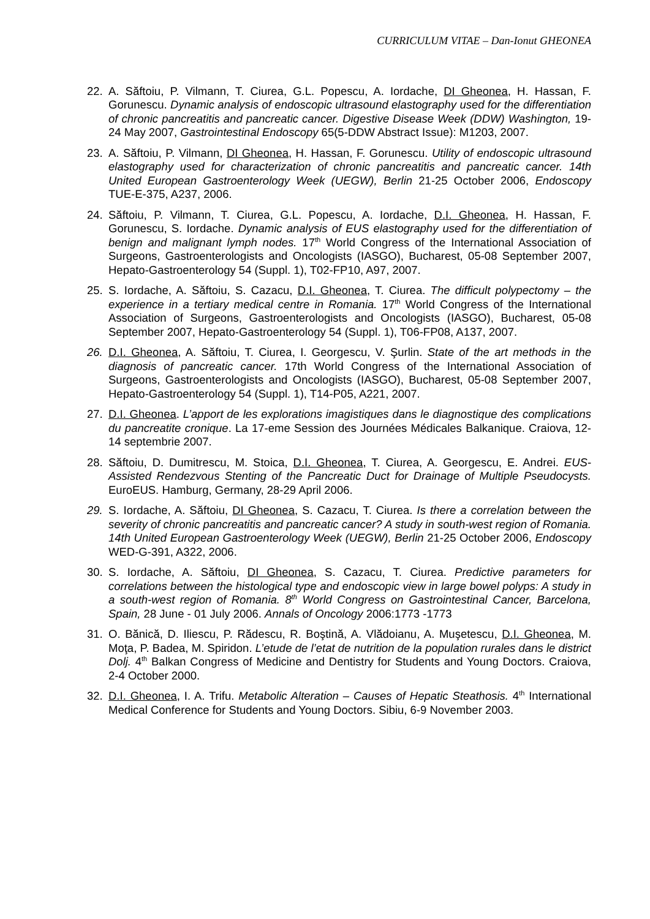CURRICULUM VITAE – Dan-Ionut GHEONEA
22. A. Săftoiu, P. Vilmann, T. Ciurea, G.L. Popescu, A. Iordache, DI Gheonea, H. Hassan, F. Gorunescu. Dynamic analysis of endoscopic ultrasound elastography used for the differentiation of chronic pancreatitis and pancreatic cancer. Digestive Disease Week (DDW) Washington, 19-24 May 2007, Gastrointestinal Endoscopy 65(5-DDW Abstract Issue): M1203, 2007.
23. A. Săftoiu, P. Vilmann, DI Gheonea, H. Hassan, F. Gorunescu. Utility of endoscopic ultrasound elastography used for characterization of chronic pancreatitis and pancreatic cancer. 14th United European Gastroenterology Week (UEGW), Berlin 21-25 October 2006, Endoscopy TUE-E-375, A237, 2006.
24. Săftoiu, P. Vilmann, T. Ciurea, G.L. Popescu, A. Iordache, D.I. Gheonea, H. Hassan, F. Gorunescu, S. Iordache. Dynamic analysis of EUS elastography used for the differentiation of benign and malignant lymph nodes. 17<sup>th</sup> World Congress of the International Association of Surgeons, Gastroenterologists and Oncologists (IASGO), Bucharest, 05-08 September 2007, Hepato-Gastroenterology 54 (Suppl. 1), T02-FP10, A97, 2007.
25. S. Iordache, A. Săftoiu, S. Cazacu, D.I. Gheonea, T. Ciurea. The difficult polypectomy – the experience in a tertiary medical centre in Romania. 17<sup>th</sup> World Congress of the International Association of Surgeons, Gastroenterologists and Oncologists (IASGO), Bucharest, 05-08 September 2007, Hepato-Gastroenterology 54 (Suppl. 1), T06-FP08, A137, 2007.
26. D.I. Gheonea, A. Săftoiu, T. Ciurea, I. Georgescu, V. Şurlin. State of the art methods in the diagnosis of pancreatic cancer. 17th World Congress of the International Association of Surgeons, Gastroenterologists and Oncologists (IASGO), Bucharest, 05-08 September 2007, Hepato-Gastroenterology 54 (Suppl. 1), T14-P05, A221, 2007.
27. D.I. Gheonea. L’apport de les explorations imagistiques dans le diagnostique des complications du pancreatite cronique. La 17-eme Session des Journées Médicales Balkanique. Craiova, 12-14 septembrie 2007.
28. Săftoiu, D. Dumitrescu, M. Stoica, D.I. Gheonea, T. Ciurea, A. Georgescu, E. Andrei. EUS-Assisted Rendezvous Stenting of the Pancreatic Duct for Drainage of Multiple Pseudocysts. EuroEUS. Hamburg, Germany, 28-29 April 2006.
29. S. Iordache, A. Săftoiu, DI Gheonea, S. Cazacu, T. Ciurea. Is there a correlation between the severity of chronic pancreatitis and pancreatic cancer? A study in south-west region of Romania. 14th United European Gastroenterology Week (UEGW), Berlin 21-25 October 2006, Endoscopy WED-G-391, A322, 2006.
30. S. Iordache, A. Săftoiu, DI Gheonea, S. Cazacu, T. Ciurea. Predictive parameters for correlations between the histological type and endoscopic view in large bowel polyps: A study in a south-west region of Romania. 8<sup>th</sup> World Congress on Gastrointestinal Cancer, Barcelona, Spain, 28 June - 01 July 2006. Annals of Oncology 2006:1773 -1773
31. O. Bănică, D. Iliescu, P. Rădescu, R. Boştină, A. Vlădoianu, A. Muşetescu, D.I. Gheonea, M. Moţa, P. Badea, M. Spiridon. L’etude de l’etat de nutrition de la population rurales dans le district Dolj. 4<sup>th</sup> Balkan Congress of Medicine and Dentistry for Students and Young Doctors. Craiova, 2-4 October 2000.
32. D.I. Gheonea, I. A. Trifu. Metabolic Alteration – Causes of Hepatic Steathosis. 4<sup>th</sup> International Medical Conference for Students and Young Doctors. Sibiu, 6-9 November 2003.